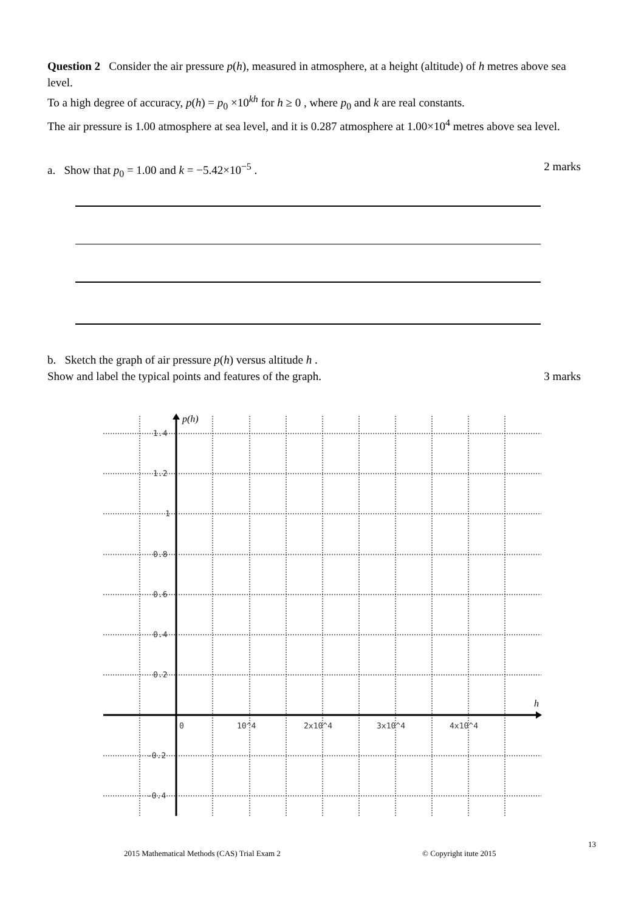Question 2 Consider the air pressure p(h), measured in atmosphere, at a height (altitude) of h metres above sea level.
To a high degree of accuracy, p(h) = p<sub>0</sub> ×10<sup>kh</sup> for h ≥ 0 , where p<sub>0</sub> and k are real constants.
The air pressure is 1.00 atmosphere at sea level, and it is 0.287 atmosphere at 1.00×10<sup>4</sup> metres above sea level.
a. Show that p<sub>0</sub> = 1.00 and k = −5.42×10<sup>−5</sup> . 2 marks
b. Sketch the graph of air pressure p(h) versus altitude h .
Show and label the typical points and features of the graph. 3 marks
1.4
1.2
1
0.8
0.6
0.4
0.2
-0.2
-0.4
0
10^4
2x10^4
3x10^4
4x10^4
p(h)
h
13
2015 Mathematical Methods (CAS) Trial Exam 2
© Copyright itute 2015